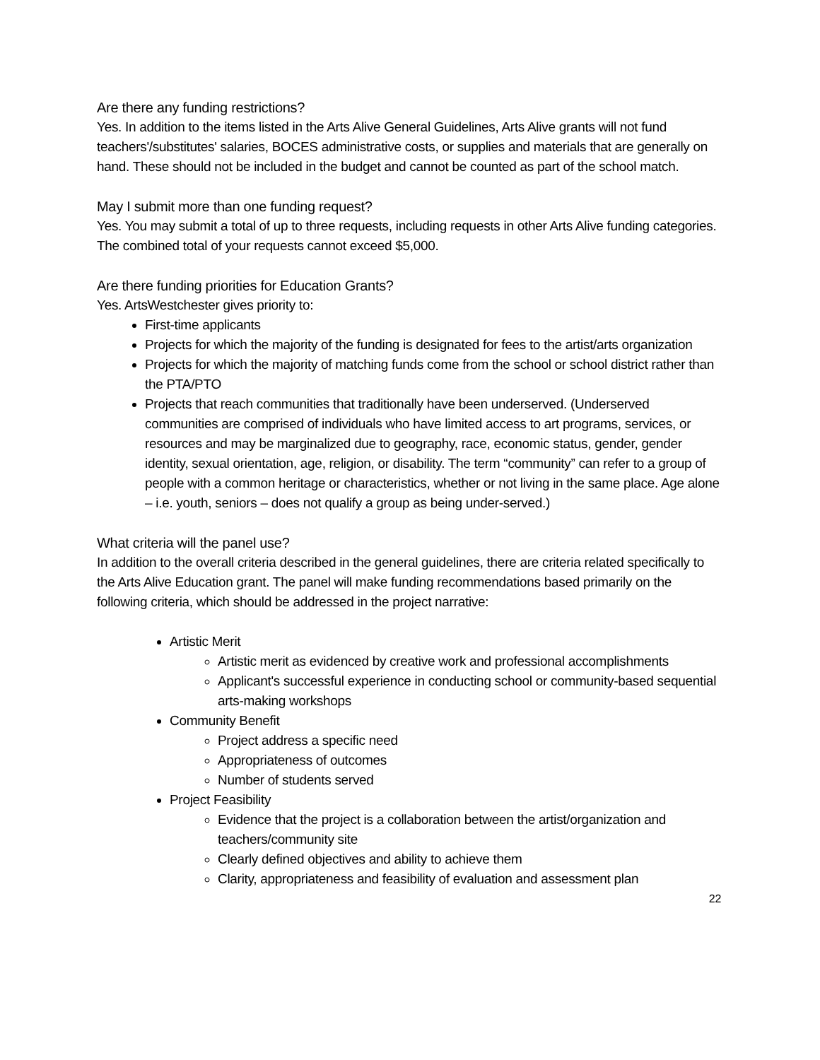Are there any funding restrictions?
Yes. In addition to the items listed in the Arts Alive General Guidelines, Arts Alive grants will not fund teachers'/substitutes' salaries, BOCES administrative costs, or supplies and materials that are generally on hand. These should not be included in the budget and cannot be counted as part of the school match.
May I submit more than one funding request?
Yes. You may submit a total of up to three requests, including requests in other Arts Alive funding categories. The combined total of your requests cannot exceed $5,000.
Are there funding priorities for Education Grants?
Yes. ArtsWestchester gives priority to:
First-time applicants
Projects for which the majority of the funding is designated for fees to the artist/arts organization
Projects for which the majority of matching funds come from the school or school district rather than the PTA/PTO
Projects that reach communities that traditionally have been underserved. (Underserved communities are comprised of individuals who have limited access to art programs, services, or resources and may be marginalized due to geography, race, economic status, gender, gender identity, sexual orientation, age, religion, or disability. The term “community” can refer to a group of people with a common heritage or characteristics, whether or not living in the same place. Age alone – i.e. youth, seniors – does not qualify a group as being under-served.)
What criteria will the panel use?
In addition to the overall criteria described in the general guidelines, there are criteria related specifically to the Arts Alive Education grant. The panel will make funding recommendations based primarily on the following criteria, which should be addressed in the project narrative:
Artistic Merit
Artistic merit as evidenced by creative work and professional accomplishments
Applicant's successful experience in conducting school or community-based sequential arts-making workshops
Community Benefit
Project address a specific need
Appropriateness of outcomes
Number of students served
Project Feasibility
Evidence that the project is a collaboration between the artist/organization and teachers/community site
Clearly defined objectives and ability to achieve them
Clarity, appropriateness and feasibility of evaluation and assessment plan
22